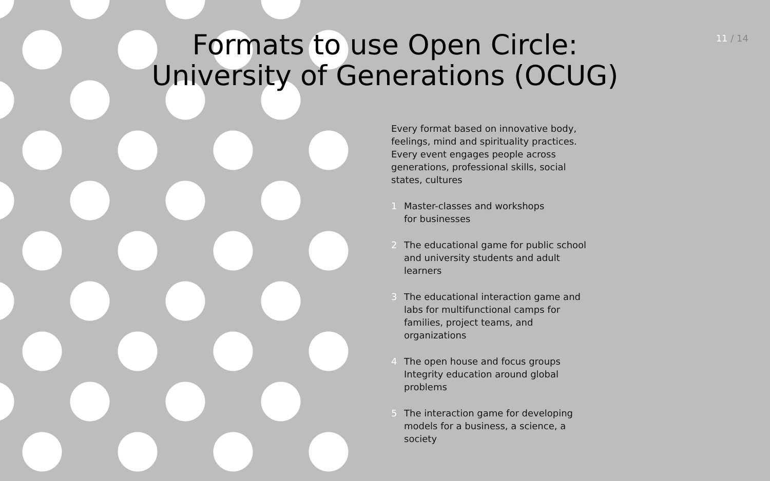11 / 14
Formats to use Open Circle:
University of Generations (OCUG)
Every format based on innovative body, feelings, mind and spirituality practices. Every event engages people across generations, professional skills, social states, cultures
1 Master-classes and workshops
for businesses
2 The educational game for public school and university students and adult learners
3 The educational interaction game and labs for multifunctional camps for families, project teams, and organizations
4 The open house and focus groups Integrity education around global problems
5 The interaction game for developing models for a business, a science, a society